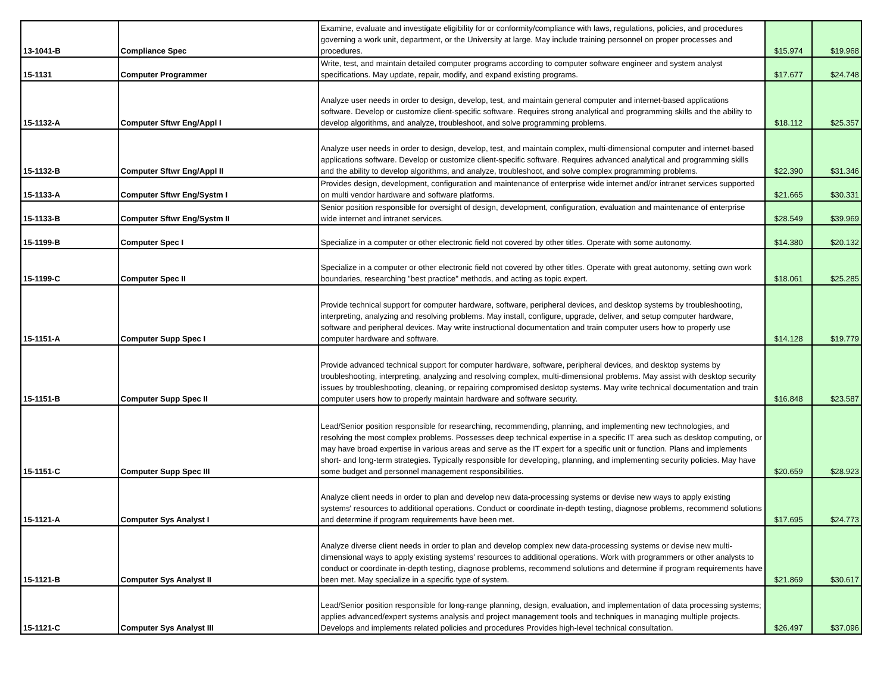| 13-1041-B | Compliance Spec | Examine, evaluate and investigate eligibility for or conformity/compliance with laws, regulations, policies, and procedures governing a work unit, department, or the University at large. May include training personnel on proper processes and procedures. | $15.974 | $19.968 |
| 15-1131 | Computer Programmer | Write, test, and maintain detailed computer programs according to computer software engineer and system analyst specifications. May update, repair, modify, and expand existing programs. | $17.677 | $24.748 |
| 15-1132-A | Computer Sftwr Eng/Appl I | Analyze user needs in order to design, develop, test, and maintain general computer and internet-based applications software. Develop or customize client-specific software. Requires strong analytical and programming skills and the ability to develop algorithms, and analyze, troubleshoot, and solve programming problems. | $18.112 | $25.357 |
| 15-1132-B | Computer Sftwr Eng/Appl II | Analyze user needs in order to design, develop, test, and maintain complex, multi-dimensional computer and internet-based applications software. Develop or customize client-specific software. Requires advanced analytical and programming skills and the ability to develop algorithms, and analyze, troubleshoot, and solve complex programming problems. | $22.390 | $31.346 |
| 15-1133-A | Computer Sftwr Eng/Systm I | Provides design, development, configuration and maintenance of enterprise wide internet and/or intranet services supported on multi vendor hardware and software platforms. | $21.665 | $30.331 |
| 15-1133-B | Computer Sftwr Eng/Systm II | Senior position responsible for oversight of design, development, configuration, evaluation and maintenance of enterprise wide internet and intranet services. | $28.549 | $39.969 |
| 15-1199-B | Computer Spec I | Specialize in a computer or other electronic field not covered by other titles. Operate with some autonomy. | $14.380 | $20.132 |
| 15-1199-C | Computer Spec II | Specialize in a computer or other electronic field not covered by other titles. Operate with great autonomy, setting own work boundaries, researching "best practice" methods, and acting as topic expert. | $18.061 | $25.285 |
| 15-1151-A | Computer Supp Spec I | Provide technical support for computer hardware, software, peripheral devices, and desktop systems by troubleshooting, interpreting, analyzing and resolving problems. May install, configure, upgrade, deliver, and setup computer hardware, software and peripheral devices. May write instructional documentation and train computer users how to properly use computer hardware and software. | $14.128 | $19.779 |
| 15-1151-B | Computer Supp Spec II | Provide advanced technical support for computer hardware, software, peripheral devices, and desktop systems by troubleshooting, interpreting, analyzing and resolving complex, multi-dimensional problems. May assist with desktop security issues by troubleshooting, cleaning, or repairing compromised desktop systems. May write technical documentation and train computer users how to properly maintain hardware and software security. | $16.848 | $23.587 |
| 15-1151-C | Computer Supp Spec III | Lead/Senior position responsible for researching, recommending, planning, and implementing new technologies, and resolving the most complex problems. Possesses deep technical expertise in a specific IT area such as desktop computing, or may have broad expertise in various areas and serve as the IT expert for a specific unit or function. Plans and implements short- and long-term strategies. Typically responsible for developing, planning, and implementing security policies. May have some budget and personnel management responsibilities. | $20.659 | $28.923 |
| 15-1121-A | Computer Sys Analyst I | Analyze client needs in order to plan and develop new data-processing systems or devise new ways to apply existing systems' resources to additional operations. Conduct or coordinate in-depth testing, diagnose problems, recommend solutions and determine if program requirements have been met. | $17.695 | $24.773 |
| 15-1121-B | Computer Sys Analyst II | Analyze diverse client needs in order to plan and develop complex new data-processing systems or devise new multi-dimensional ways to apply existing systems' resources to additional operations. Work with programmers or other analysts to conduct or coordinate in-depth testing, diagnose problems, recommend solutions and determine if program requirements have been met. May specialize in a specific type of system. | $21.869 | $30.617 |
| 15-1121-C | Computer Sys Analyst III | Lead/Senior position responsible for long-range planning, design, evaluation, and implementation of data processing systems; applies advanced/expert systems analysis and project management tools and techniques in managing multiple projects. Develops and implements related policies and procedures Provides high-level technical consultation. | $26.497 | $37.096 |